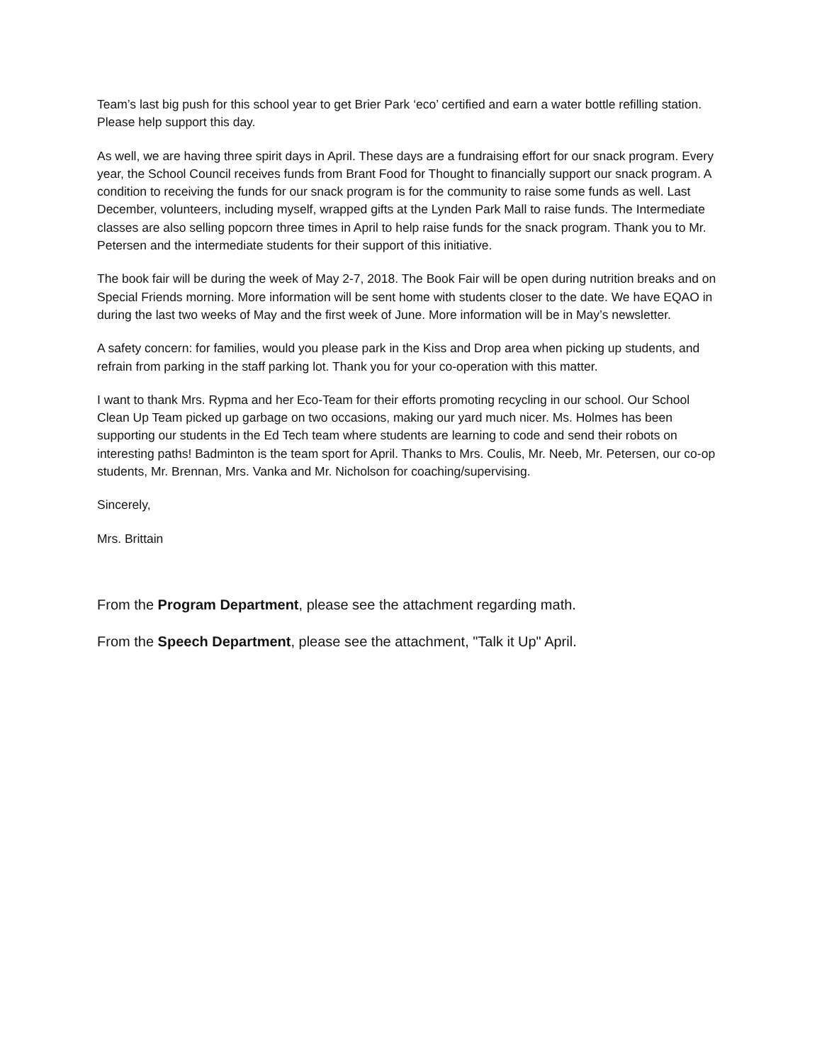Team’s last big push for this school year to get Brier Park ‘eco’ certified and earn a water bottle refilling station. Please help support this day.
As well, we are having three spirit days in April. These days are a fundraising effort for our snack program. Every year, the School Council receives funds from Brant Food for Thought to financially support our snack program. A condition to receiving the funds for our snack program is for the community to raise some funds as well. Last December, volunteers, including myself, wrapped gifts at the Lynden Park Mall to raise funds. The Intermediate classes are also selling popcorn three times in April to help raise funds for the snack program. Thank you to Mr. Petersen and the intermediate students for their support of this initiative.
The book fair will be during the week of May 2-7, 2018. The Book Fair will be open during nutrition breaks and on Special Friends morning. More information will be sent home with students closer to the date. We have EQAO in during the last two weeks of May and the first week of June. More information will be in May’s newsletter.
A safety concern: for families, would you please park in the Kiss and Drop area when picking up students, and refrain from parking in the staff parking lot. Thank you for your co-operation with this matter.
I want to thank Mrs. Rypma and her Eco-Team for their efforts promoting recycling in our school. Our School Clean Up Team picked up garbage on two occasions, making our yard much nicer. Ms. Holmes has been supporting our students in the Ed Tech team where students are learning to code and send their robots on interesting paths! Badminton is the team sport for April. Thanks to Mrs. Coulis, Mr. Neeb, Mr. Petersen, our co-op students, Mr. Brennan, Mrs. Vanka and Mr. Nicholson for coaching/supervising.
Sincerely,
Mrs. Brittain
From the Program Department, please see the attachment regarding math.
From the Speech Department, please see the attachment, "Talk it Up" April.